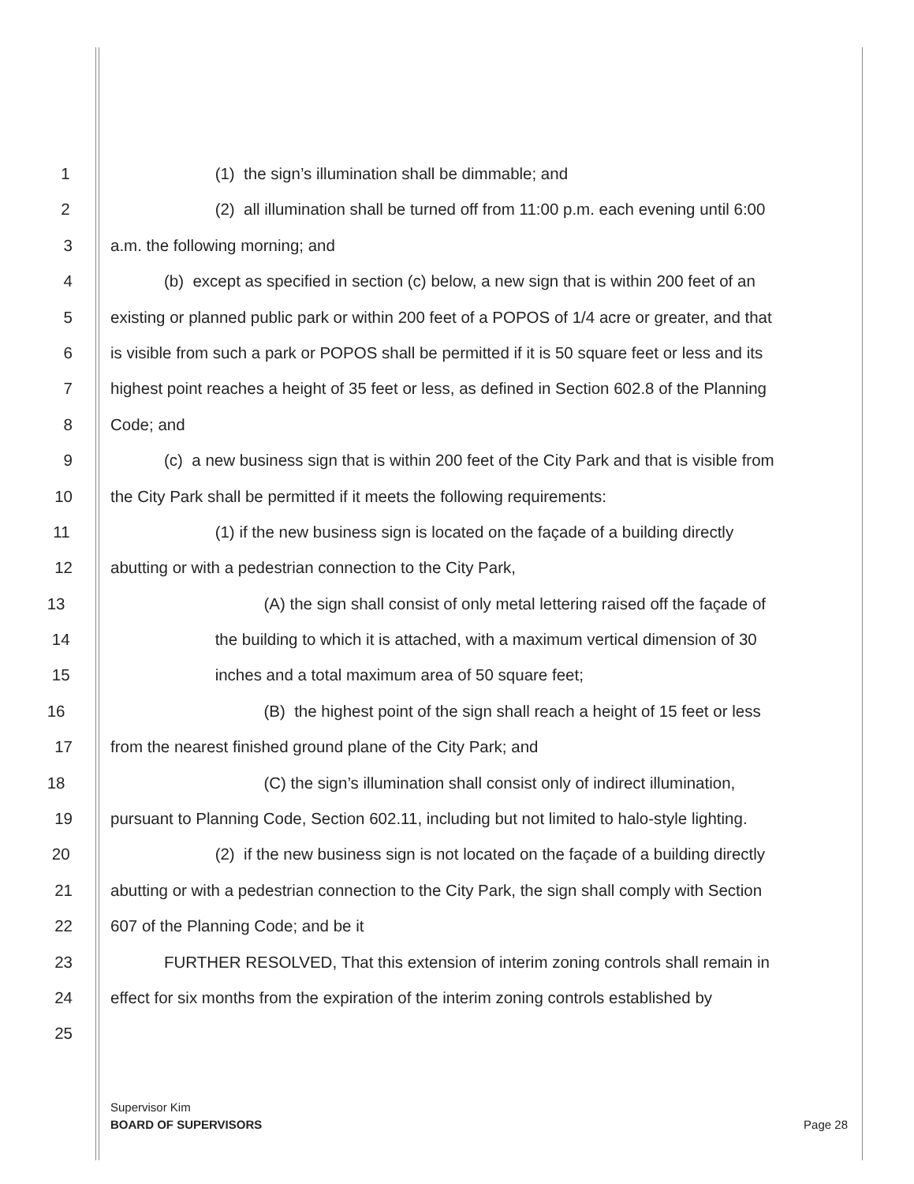1 (1) the sign’s illumination shall be dimmable; and
2 (2) all illumination shall be turned off from 11:00 p.m. each evening until 6:00
3 a.m. the following morning; and
4 (b) except as specified in section (c) below, a new sign that is within 200 feet of an
5 existing or planned public park or within 200 feet of a POPOS of 1/4 acre or greater, and that
6 is visible from such a park or POPOS shall be permitted if it is 50 square feet or less and its
7 highest point reaches a height of 35 feet or less, as defined in Section 602.8 of the Planning
8 Code; and
9 (c) a new business sign that is within 200 feet of the City Park and that is visible from
10 the City Park shall be permitted if it meets the following requirements:
11 (1) if the new business sign is located on the façade of a building directly
12 abutting or with a pedestrian connection to the City Park,
13 (A) the sign shall consist of only metal lettering raised off the façade of
14 the building to which it is attached, with a maximum vertical dimension of 30
15 inches and a total maximum area of 50 square feet;
16 (B) the highest point of the sign shall reach a height of 15 feet or less
17 from the nearest finished ground plane of the City Park; and
18 (C) the sign’s illumination shall consist only of indirect illumination,
19 pursuant to Planning Code, Section 602.11, including but not limited to halo-style lighting.
20 (2) if the new business sign is not located on the façade of a building directly
21 abutting or with a pedestrian connection to the City Park, the sign shall comply with Section
22 607 of the Planning Code; and be it
23 FURTHER RESOLVED, That this extension of interim zoning controls shall remain in
24 effect for six months from the expiration of the interim zoning controls established by
25
Supervisor Kim
BOARD OF SUPERVISORS
Page 28